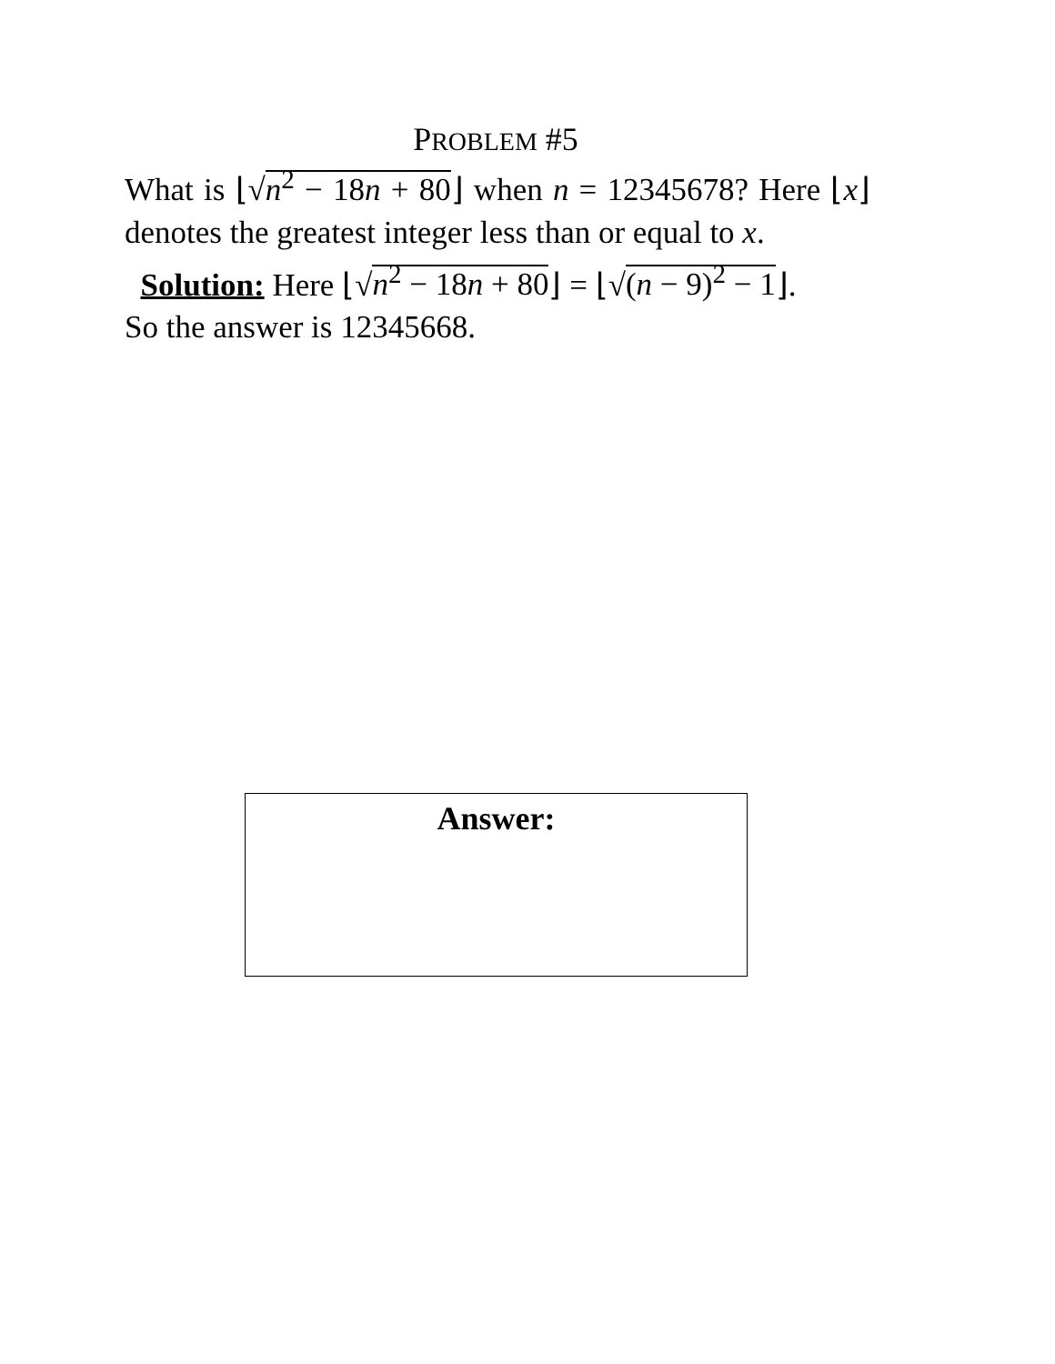PROBLEM #5
What is ⌊√n<sup>2</sup> − 18n + 80⌋ when n = 12345678? Here ⌊x⌋ denotes the greatest integer less than or equal to x.
Solution: Here ⌊√n<sup>2</sup> − 18n + 80⌋ = ⌊√(n − 9)<sup>2</sup> − 1⌋.
So the answer is 12345668.
Answer: